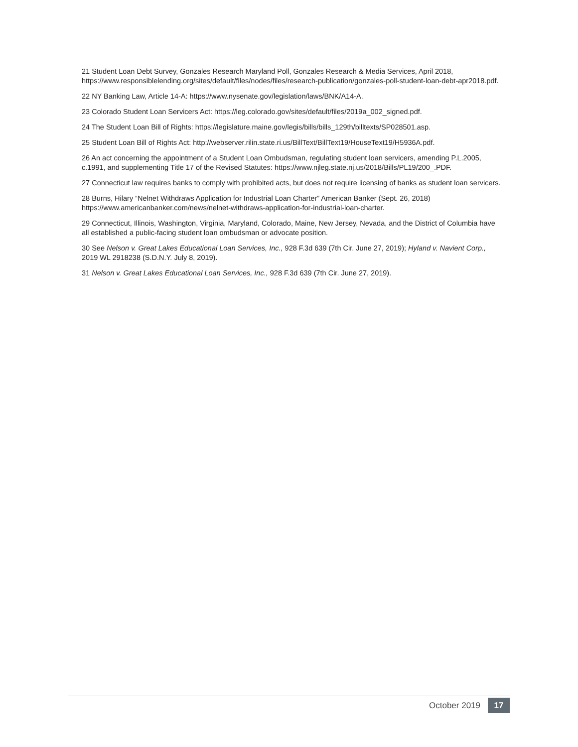21 Student Loan Debt Survey, Gonzales Research Maryland Poll, Gonzales Research & Media Services, April 2018, https://www.responsiblelending.org/sites/default/files/nodes/files/research-publication/gonzales-poll-student-loan-debt-apr2018.pdf.
22 NY Banking Law, Article 14-A: https://www.nysenate.gov/legislation/laws/BNK/A14-A.
23 Colorado Student Loan Servicers Act: https://leg.colorado.gov/sites/default/files/2019a_002_signed.pdf.
24 The Student Loan Bill of Rights: https://legislature.maine.gov/legis/bills/bills_129th/billtexts/SP028501.asp.
25 Student Loan Bill of Rights Act: http://webserver.rilin.state.ri.us/BillText/BillText19/HouseText19/H5936A.pdf.
26 An act concerning the appointment of a Student Loan Ombudsman, regulating student loan servicers, amending P.L.2005, c.1991, and supplementing Title 17 of the Revised Statutes: https://www.njleg.state.nj.us/2018/Bills/PL19/200_.PDF.
27 Connecticut law requires banks to comply with prohibited acts, but does not require licensing of banks as student loan servicers.
28 Burns, Hilary “Nelnet Withdraws Application for Industrial Loan Charter” American Banker (Sept. 26, 2018) https://www.americanbanker.com/news/nelnet-withdraws-application-for-industrial-loan-charter.
29 Connecticut, Illinois, Washington, Virginia, Maryland, Colorado, Maine, New Jersey, Nevada, and the District of Columbia have all established a public-facing student loan ombudsman or advocate position.
30 See Nelson v. Great Lakes Educational Loan Services, Inc., 928 F.3d 639 (7th Cir. June 27, 2019); Hyland v. Navient Corp., 2019 WL 2918238 (S.D.N.Y. July 8, 2019).
31 Nelson v. Great Lakes Educational Loan Services, Inc., 928 F.3d 639 (7th Cir. June 27, 2019).
October 2019 17